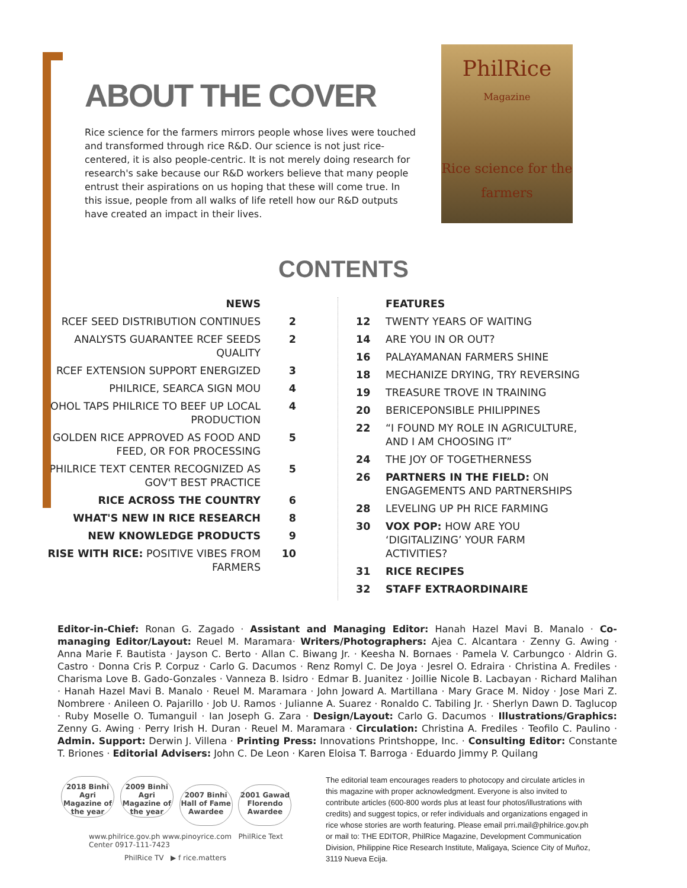ABOUT THE COVER
Rice science for the farmers mirrors people whose lives were touched and transformed through rice R&D. Our science is not just rice-centered, it is also people-centric. It is not merely doing research for research's sake because our R&D workers believe that many people entrust their aspirations on us hoping that these will come true. In this issue, people from all walks of life retell how our R&D outputs have created an impact in their lives.
PhilRice
Magazine
Rice science for the farmers
CONTENTS
NEWS
RCEF SEED DISTRIBUTION CONTINUES 2
ANALYSTS GUARANTEE RCEF SEEDS QUALITY
2
RCEF EXTENSION SUPPORT ENERGIZED 3
PHILRICE, SEARCA SIGN MOU 4
BOHOL TAPS PHILRICE TO BEEF UP LOCAL PRODUCTION
4
GOLDEN RICE APPROVED AS FOOD AND FEED, OR FOR PROCESSING
5
PHILRICE TEXT CENTER RECOGNIZED AS GOV'T BEST PRACTICE
5
RICE ACROSS THE COUNTRY 6
WHAT'S NEW IN RICE RESEARCH 8
NEW KNOWLEDGE PRODUCTS 9
RISE WITH RICE: POSITIVE VIBES FROM FARMERS
10
FEATURES
12 TWENTY YEARS OF WAITING
14 ARE YOU IN OR OUT?
16 PALAYAMANAN FARMERS SHINE
18 MECHANIZE DRYING, TRY REVERSING
19 TREASURE TROVE IN TRAINING
20 BERICEPONSIBLE PHILIPPINES
22 “I FOUND MY ROLE IN AGRICULTURE, AND I AM CHOOSING IT”
24 THE JOY OF TOGETHERNESS
26 PARTNERS IN THE FIELD: ON ENGAGEMENTS AND PARTNERSHIPS
28 LEVELING UP PH RICE FARMING
30 VOX POP: HOW ARE YOU ‘DIGITALIZING’ YOUR FARM ACTIVITIES?
31 RICE RECIPES
32 STAFF EXTRAORDINAIRE
Editor-in-Chief: Ronan G. Zagado · Assistant and Managing Editor: Hanah Hazel Mavi B. Manalo · Co-managing Editor/Layout: Reuel M. Maramara· Writers/Photographers: Ajea C. Alcantara · Zenny G. Awing · Anna Marie F. Bautista · Jayson C. Berto · Allan C. Biwang Jr. · Keesha N. Bornaes · Pamela V. Carbungco · Aldrin G. Castro · Donna Cris P. Corpuz · Carlo G. Dacumos · Renz Romyl C. De Joya · Jesrel O. Edraira · Christina A. Frediles · Charisma Love B. Gado-Gonzales · Vanneza B. Isidro · Edmar B. Juanitez · Joillie Nicole B. Lacbayan · Richard Malihan · Hanah Hazel Mavi B. Manalo · Reuel M. Maramara · John Joward A. Martillana · Mary Grace M. Nidoy · Jose Mari Z. Nombrere · Anileen O. Pajarillo · Job U. Ramos · Julianne A. Suarez · Ronaldo C. Tabiling Jr. · Sherlyn Dawn D. Taglucop · Ruby Moselle O. Tumanguil · Ian Joseph G. Zara · Design/Layout: Carlo G. Dacumos · Illustrations/Graphics: Zenny G. Awing · Perry Irish H. Duran · Reuel M. Maramara · Circulation: Christina A. Frediles · Teofilo C. Paulino · Admin. Support: Derwin J. Villena · Printing Press: Innovations Printshoppe, Inc. · Consulting Editor: Constante T. Briones · Editorial Advisers: John C. De Leon · Karen Eloisa T. Barroga · Eduardo Jimmy P. Quilang
2018 Binhi Agri Magazine of the year 2009 Binhi Agri Magazine of the year 2007 Binhi Hall of Fame Awardee 2001 Gawad Florendo Awardee
www.philrice.gov.ph www.pinoyrice.com PhilRice Text Center 0917-111-7423
PhilRice TV ▶ f rice.matters
The editorial team encourages readers to photocopy and circulate articles in this magazine with proper acknowledgment. Everyone is also invited to contribute articles (600-800 words plus at least four photos/illustrations with credits) and suggest topics, or refer individuals and organizations engaged in rice whose stories are worth featuring. Please email prri.mail@philrice.gov.ph or mail to: THE EDITOR, PhilRice Magazine, Development Communication Division, Philippine Rice Research Institute, Maligaya, Science City of Muñoz, 3119 Nueva Ecija.